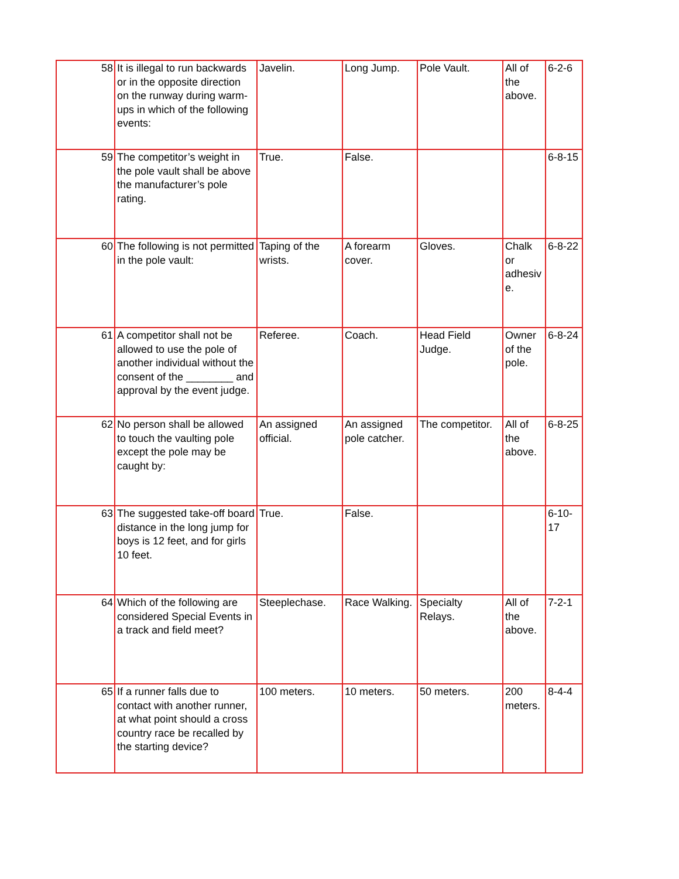| 58 | It is illegal to run backwards or in the opposite direction on the runway during warm-ups in which of the following events: | Javelin. | Long Jump. | Pole Vault. | All of the above. | 6-2-6 |
| 59 | The competitor’s weight in the pole vault shall be above the manufacturer’s pole rating. | True. | False. | | | 6-8-15 |
| 60 | The following is not permitted in the pole vault: | Taping of the wrists. | A forearm cover. | Gloves. | Chalk or adhesiv e. | 6-8-22 |
| 61 | A competitor shall not be allowed to use the pole of another individual without the consent of the ________ and approval by the event judge. | Referee. | Coach. | Head Field Judge. | Owner of the pole. | 6-8-24 |
| 62 | No person shall be allowed to touch the vaulting pole except the pole may be caught by: | An assigned official. | An assigned pole catcher. | The competitor. | All of the above. | 6-8-25 |
| 63 | The suggested take-off board distance in the long jump for boys is 12 feet, and for girls 10 feet. | True. | False. | | | 6-10-17 |
| 64 | Which of the following are considered Special Events in a track and field meet? | Steeplechase. | Race Walking. | Specialty Relays. | All of the above. | 7-2-1 |
| 65 | If a runner falls due to contact with another runner, at what point should a cross country race be recalled by the starting device? | 100 meters. | 10 meters. | 50 meters. | 200 meters. | 8-4-4 |